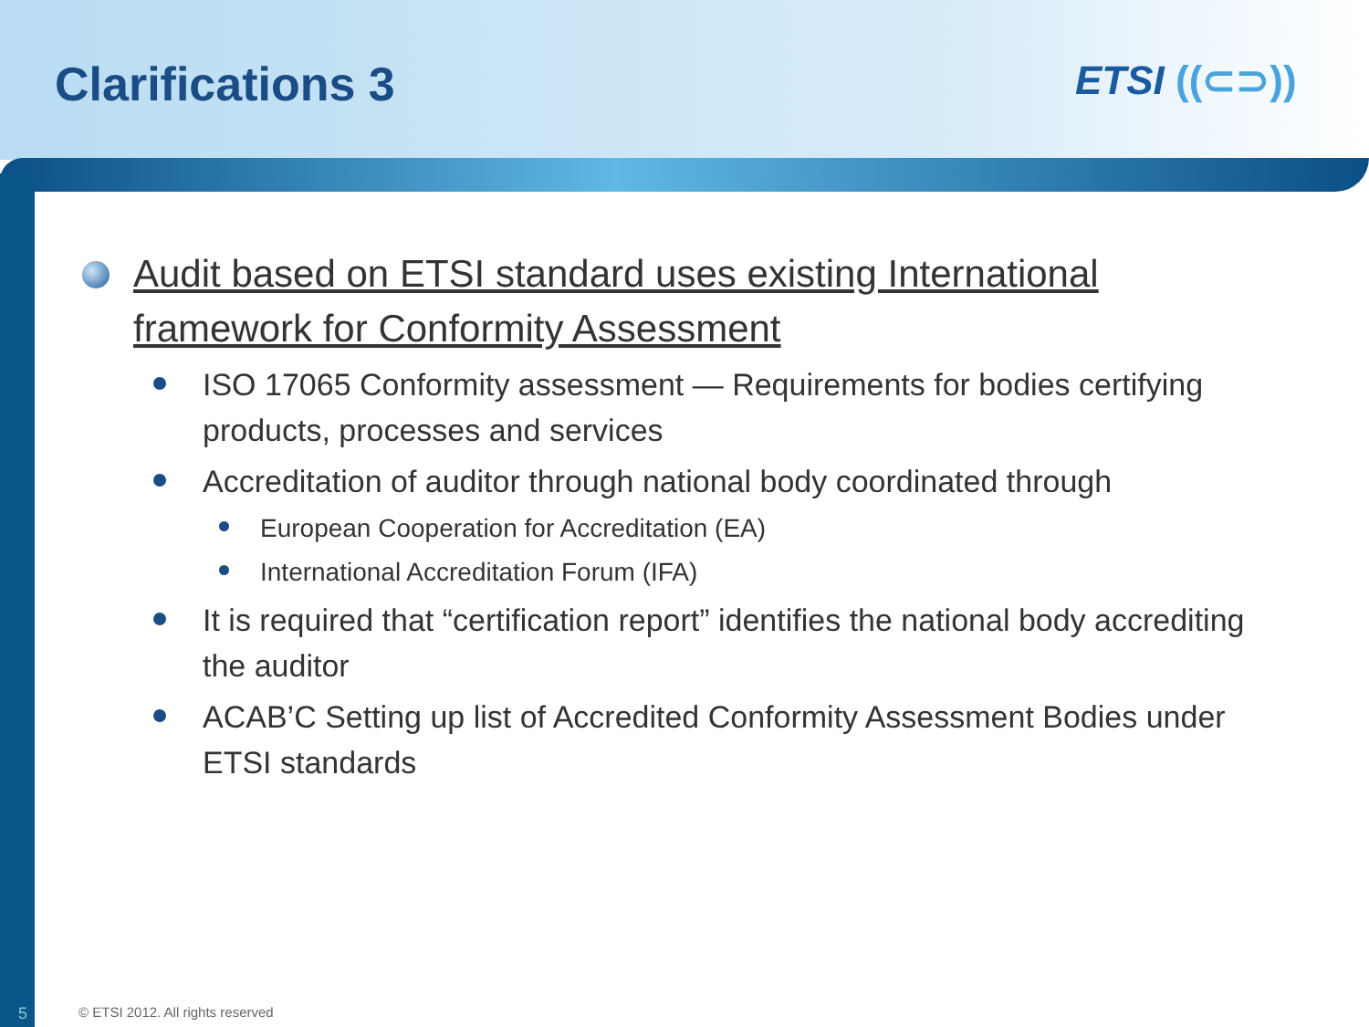Clarifications 3 ETSI ((⊂⊃))
Audit based on ETSI standard uses existing International framework for Conformity Assessment
ISO 17065 Conformity assessment — Requirements for bodies certifying products, processes and services
Accreditation of auditor through national body coordinated through
European Cooperation for Accreditation (EA)
International Accreditation Forum (IFA)
It is required that “certification report” identifies the national body accrediting the auditor
ACAB’C Setting up list of Accredited Conformity Assessment Bodies under ETSI standards
5
© ETSI 2012. All rights reserved